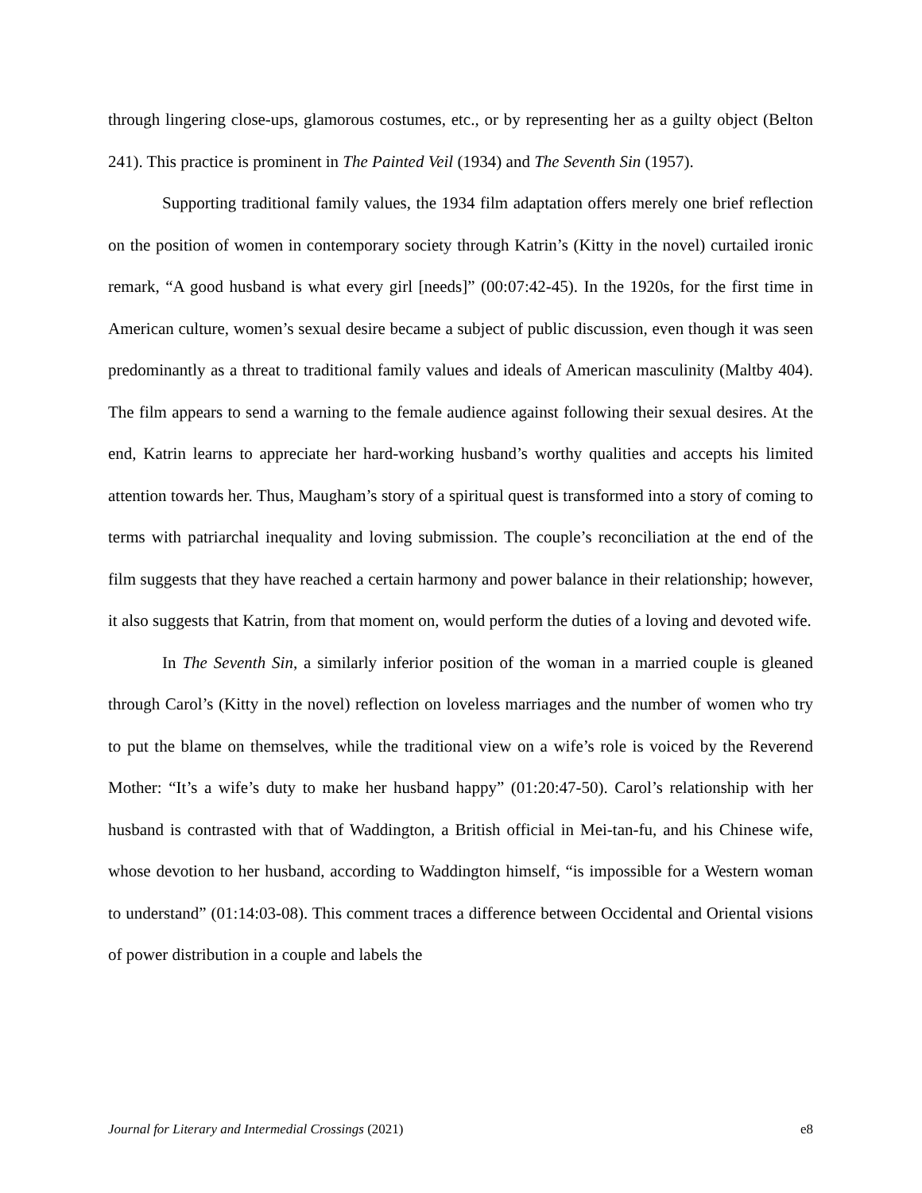through lingering close-ups, glamorous costumes, etc., or by representing her as a guilty object (Belton 241). This practice is prominent in The Painted Veil (1934) and The Seventh Sin (1957).
Supporting traditional family values, the 1934 film adaptation offers merely one brief reflection on the position of women in contemporary society through Katrin’s (Kitty in the novel) curtailed ironic remark, “A good husband is what every girl [needs]” (00:07:42-45). In the 1920s, for the first time in American culture, women’s sexual desire became a subject of public discussion, even though it was seen predominantly as a threat to traditional family values and ideals of American masculinity (Maltby 404). The film appears to send a warning to the female audience against following their sexual desires. At the end, Katrin learns to appreciate her hard-working husband’s worthy qualities and accepts his limited attention towards her. Thus, Maugham’s story of a spiritual quest is transformed into a story of coming to terms with patriarchal inequality and loving submission. The couple’s reconciliation at the end of the film suggests that they have reached a certain harmony and power balance in their relationship; however, it also suggests that Katrin, from that moment on, would perform the duties of a loving and devoted wife.
In The Seventh Sin, a similarly inferior position of the woman in a married couple is gleaned through Carol’s (Kitty in the novel) reflection on loveless marriages and the number of women who try to put the blame on themselves, while the traditional view on a wife’s role is voiced by the Reverend Mother: “It’s a wife’s duty to make her husband happy” (01:20:47-50). Carol’s relationship with her husband is contrasted with that of Waddington, a British official in Mei-tan-fu, and his Chinese wife, whose devotion to her husband, according to Waddington himself, “is impossible for a Western woman to understand” (01:14:03-08). This comment traces a difference between Occidental and Oriental visions of power distribution in a couple and labels the
Journal for Literary and Intermedial Crossings (2021) e8